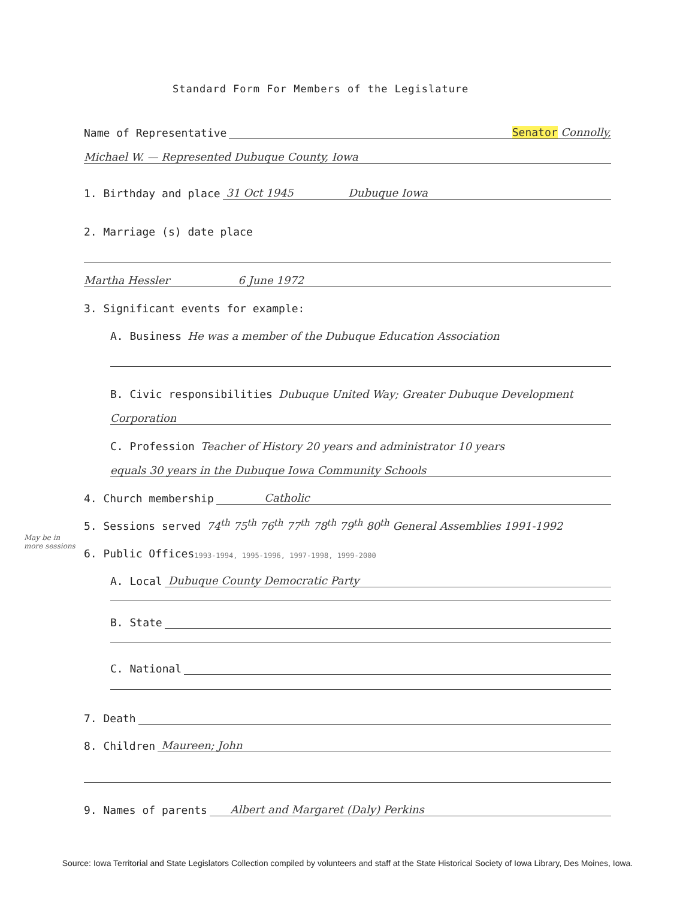Standard Form For Members of the Legislature
Name of Representative Senator Connolly,
Michael W. — Represented Dubuque County, Iowa
1. Birthday and place 31 Oct 1945 Dubuque Iowa
2. Marriage (s) date place
Martha Hessler 6 June 1972
3. Significant events for example:
A. Business He was a member of the Dubuque Education Association
B. Civic responsibilities Dubuque United Way; Greater Dubuque Development
Corporation
C. Profession Teacher of History 20 years and administrator 10 years
equals 30 years in the Dubuque Iowa Community Schools
4. Church membership Catholic
5. Sessions served 74<sup>th</sup> 75<sup>th</sup> 76<sup>th</sup> 77<sup>th</sup> 78<sup>th</sup> 79<sup>th</sup> 80<sup>th</sup> General Assemblies 1991-1992
6. Public Offices 1993-1994, 1995-1996, 1997-1998, 1999-2000
A. Local Dubuque County Democratic Party
B. State
C. National
7. Death
8. Children Maureen; John
9. Names of parents Albert and Margaret (Daly) Perkins
May be in more sessions
Source: Iowa Territorial and State Legislators Collection compiled by volunteers and staff at the State Historical Society of Iowa Library, Des Moines, Iowa.